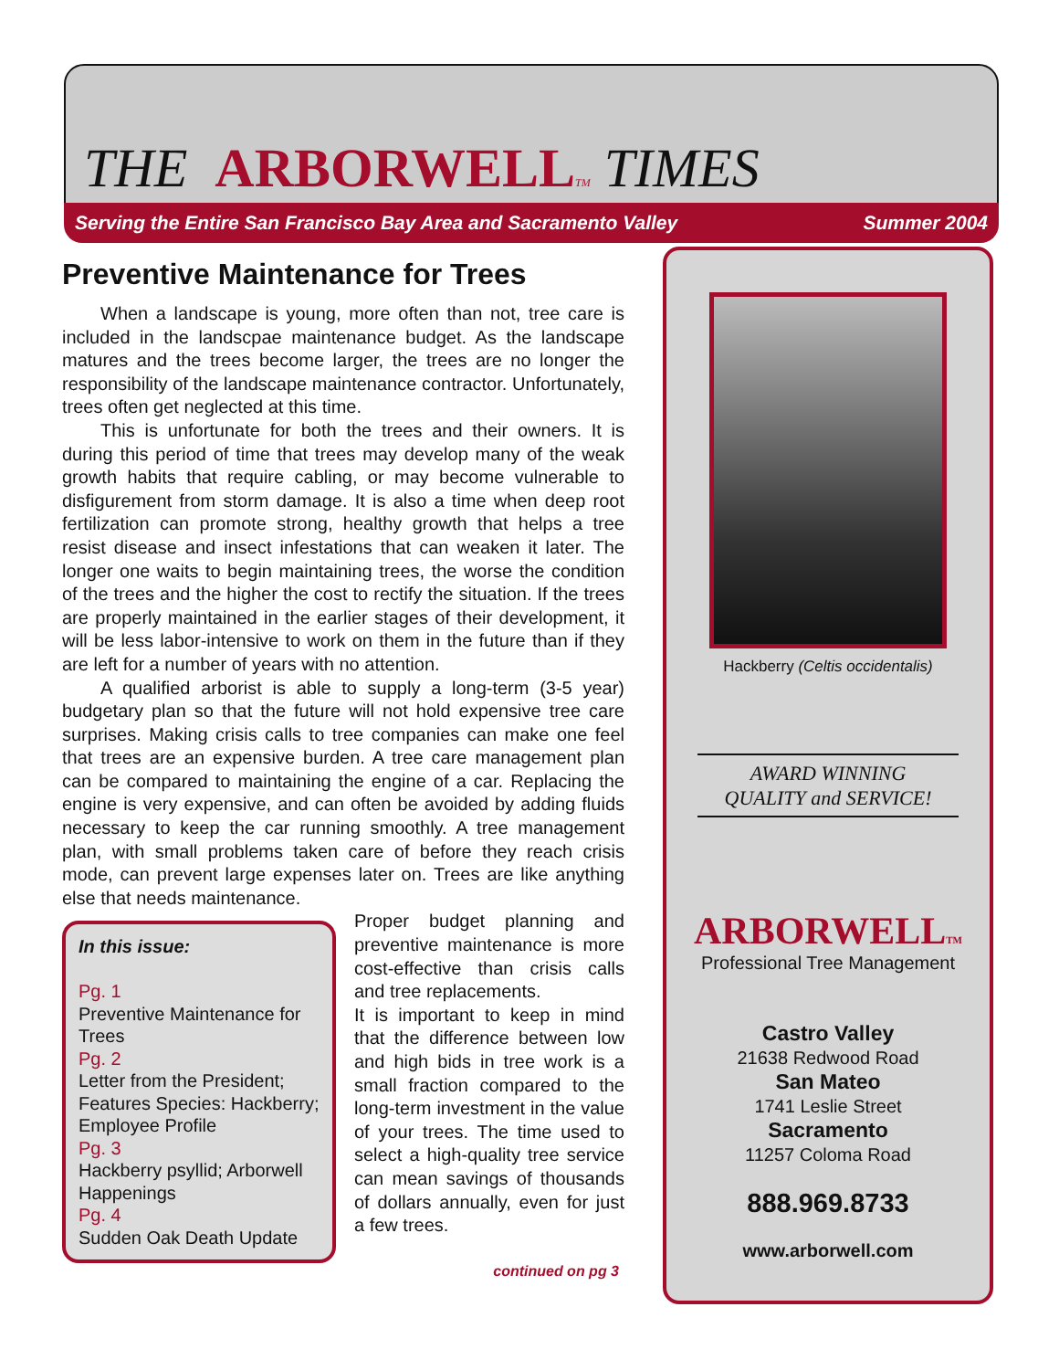THE ARBORWELL TM TIMES
Serving the Entire San Francisco Bay Area and Sacramento Valley Summer 2004
Preventive Maintenance for Trees
When a landscape is young, more often than not, tree care is included in the landscpae maintenance budget. As the landscape matures and the trees become larger, the trees are no longer the responsibility of the landscape maintenance contractor. Unfortunately, trees often get neglected at this time.
This is unfortunate for both the trees and their owners. It is during this period of time that trees may develop many of the weak growth habits that require cabling, or may become vulnerable to disfigurement from storm damage. It is also a time when deep root fertilization can promote strong, healthy growth that helps a tree resist disease and insect infestations that can weaken it later. The longer one waits to begin maintaining trees, the worse the condition of the trees and the higher the cost to rectify the situation. If the trees are properly maintained in the earlier stages of their development, it will be less labor-intensive to work on them in the future than if they are left for a number of years with no attention.
A qualified arborist is able to supply a long-term (3-5 year) budgetary plan so that the future will not hold expensive tree care surprises. Making crisis calls to tree companies can make one feel that trees are an expensive burden. A tree care management plan can be compared to maintaining the engine of a car. Replacing the engine is very expensive, and can often be avoided by adding fluids necessary to keep the car running smoothly. A tree management plan, with small problems taken care of before they reach crisis mode, can prevent large expenses later on. Trees are like anything else that needs maintenance.
In this issue:
Pg. 1
Preventive Maintenance for Trees
Pg. 2
Letter from the President; Features Species: Hackberry; Employee Profile
Pg. 3
Hackberry psyllid; Arborwell Happenings
Pg. 4
Sudden Oak Death Update
Proper budget planning and preventive maintenance is more cost-effective than crisis calls and tree replacements.
It is important to keep in mind that the difference between low and high bids in tree work is a small fraction compared to the long-term investment in the value of your trees. The time used to select a high-quality tree service can mean savings of thousands of dollars annually, even for just a few trees.
continued on pg 3
Hackberry (Celtis occidentalis)
AWARD WINNING
QUALITY and SERVICE!
ARBORWELLTM
Professional Tree Management
Castro Valley
21638 Redwood Road
San Mateo
1741 Leslie Street
Sacramento
11257 Coloma Road
888.969.8733
www.arborwell.com